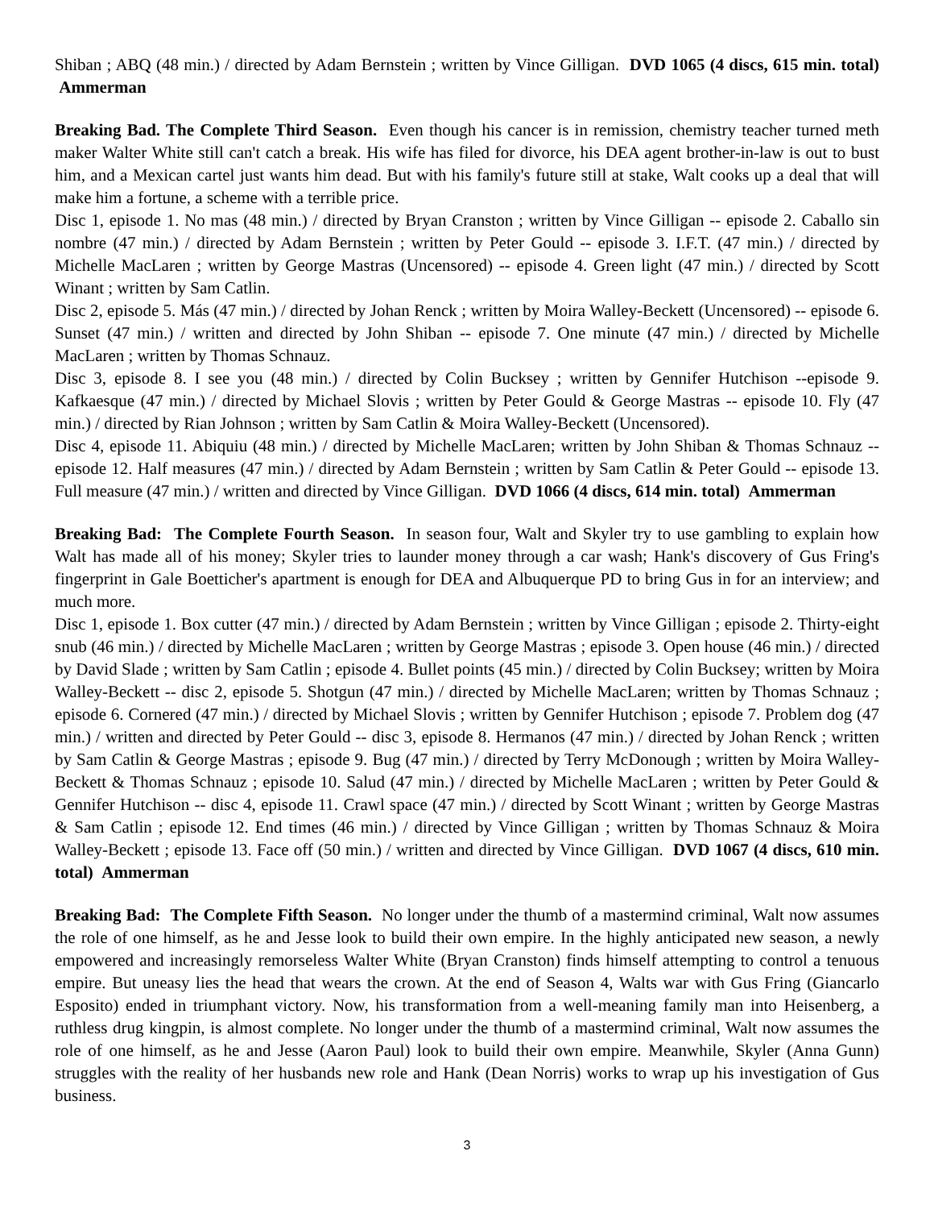Shiban ; ABQ (48 min.) / directed by Adam Bernstein ; written by Vince Gilligan. DVD 1065 (4 discs, 615 min. total) Ammerman
Breaking Bad. The Complete Third Season. Even though his cancer is in remission, chemistry teacher turned meth maker Walter White still can't catch a break. His wife has filed for divorce, his DEA agent brother-in-law is out to bust him, and a Mexican cartel just wants him dead. But with his family's future still at stake, Walt cooks up a deal that will make him a fortune, a scheme with a terrible price.
Disc 1, episode 1. No mas (48 min.) / directed by Bryan Cranston ; written by Vince Gilligan -- episode 2. Caballo sin nombre (47 min.) / directed by Adam Bernstein ; written by Peter Gould -- episode 3. I.F.T. (47 min.) / directed by Michelle MacLaren ; written by George Mastras (Uncensored) -- episode 4. Green light (47 min.) / directed by Scott Winant ; written by Sam Catlin.
Disc 2, episode 5. Más (47 min.) / directed by Johan Renck ; written by Moira Walley-Beckett (Uncensored) -- episode 6. Sunset (47 min.) / written and directed by John Shiban -- episode 7. One minute (47 min.) / directed by Michelle MacLaren ; written by Thomas Schnauz.
Disc 3, episode 8. I see you (48 min.) / directed by Colin Bucksey ; written by Gennifer Hutchison --episode 9. Kafkaesque (47 min.) / directed by Michael Slovis ; written by Peter Gould & George Mastras -- episode 10. Fly (47 min.) / directed by Rian Johnson ; written by Sam Catlin & Moira Walley-Beckett (Uncensored).
Disc 4, episode 11. Abiquiu (48 min.) / directed by Michelle MacLaren; written by John Shiban & Thomas Schnauz -- episode 12. Half measures (47 min.) / directed by Adam Bernstein ; written by Sam Catlin & Peter Gould -- episode 13. Full measure (47 min.) / written and directed by Vince Gilligan. DVD 1066 (4 discs, 614 min. total) Ammerman
Breaking Bad: The Complete Fourth Season. In season four, Walt and Skyler try to use gambling to explain how Walt has made all of his money; Skyler tries to launder money through a car wash; Hank's discovery of Gus Fring's fingerprint in Gale Boetticher's apartment is enough for DEA and Albuquerque PD to bring Gus in for an interview; and much more.
Disc 1, episode 1. Box cutter (47 min.) / directed by Adam Bernstein ; written by Vince Gilligan ; episode 2. Thirty-eight snub (46 min.) / directed by Michelle MacLaren ; written by George Mastras ; episode 3. Open house (46 min.) / directed by David Slade ; written by Sam Catlin ; episode 4. Bullet points (45 min.) / directed by Colin Bucksey; written by Moira Walley-Beckett -- disc 2, episode 5. Shotgun (47 min.) / directed by Michelle MacLaren; written by Thomas Schnauz ; episode 6. Cornered (47 min.) / directed by Michael Slovis ; written by Gennifer Hutchison ; episode 7. Problem dog (47 min.) / written and directed by Peter Gould -- disc 3, episode 8. Hermanos (47 min.) / directed by Johan Renck ; written by Sam Catlin & George Mastras ; episode 9. Bug (47 min.) / directed by Terry McDonough ; written by Moira Walley-Beckett & Thomas Schnauz ; episode 10. Salud (47 min.) / directed by Michelle MacLaren ; written by Peter Gould & Gennifer Hutchison -- disc 4, episode 11. Crawl space (47 min.) / directed by Scott Winant ; written by George Mastras & Sam Catlin ; episode 12. End times (46 min.) / directed by Vince Gilligan ; written by Thomas Schnauz & Moira Walley-Beckett ; episode 13. Face off (50 min.) / written and directed by Vince Gilligan. DVD 1067 (4 discs, 610 min. total) Ammerman
Breaking Bad: The Complete Fifth Season. No longer under the thumb of a mastermind criminal, Walt now assumes the role of one himself, as he and Jesse look to build their own empire. In the highly anticipated new season, a newly empowered and increasingly remorseless Walter White (Bryan Cranston) finds himself attempting to control a tenuous empire. But uneasy lies the head that wears the crown. At the end of Season 4, Walts war with Gus Fring (Giancarlo Esposito) ended in triumphant victory. Now, his transformation from a well-meaning family man into Heisenberg, a ruthless drug kingpin, is almost complete. No longer under the thumb of a mastermind criminal, Walt now assumes the role of one himself, as he and Jesse (Aaron Paul) look to build their own empire. Meanwhile, Skyler (Anna Gunn) struggles with the reality of her husbands new role and Hank (Dean Norris) works to wrap up his investigation of Gus business.
3